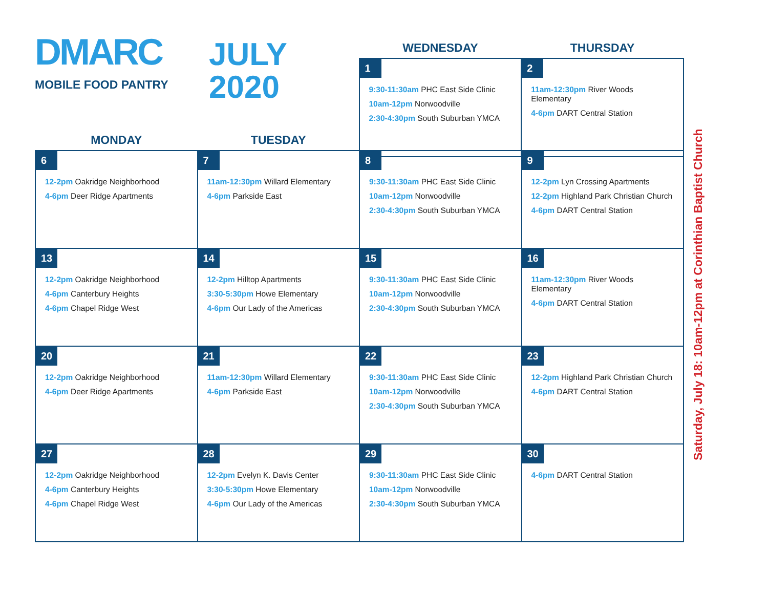| DMARC MOBILE FOOD PANTRY JULY 2020 | WEDNESDAY | THURSDAY |
| | 1 9:30-11:30am PHC East Side Clinic 10am-12pm Norwoodville 2:30-4:30pm South Suburban YMCA | 2 11am-12:30pm River Woods Elementary 4-6pm DART Central Station |
| MONDAY | TUESDAY | | |
| --- | --- | --- | --- |
| 6 12-2pm Oakridge Neighborhood 4-6pm Deer Ridge Apartments | 7 11am-12:30pm Willard Elementary 4-6pm Parkside East | 8 9:30-11:30am PHC East Side Clinic 10am-12pm Norwoodville 2:30-4:30pm South Suburban YMCA | 9 12-2pm Lyn Crossing Apartments 12-2pm Highland Park Christian Church 4-6pm DART Central Station |
| 13 12-2pm Oakridge Neighborhood 4-6pm Canterbury Heights 4-6pm Chapel Ridge West | 14 12-2pm Hilltop Apartments 3:30-5:30pm Howe Elementary 4-6pm Our Lady of the Americas | 15 9:30-11:30am PHC East Side Clinic 10am-12pm Norwoodville 2:30-4:30pm South Suburban YMCA | 16 11am-12:30pm River Woods Elementary 4-6pm DART Central Station |
| 20 12-2pm Oakridge Neighborhood 4-6pm Deer Ridge Apartments | 21 11am-12:30pm Willard Elementary 4-6pm Parkside East | 22 9:30-11:30am PHC East Side Clinic 10am-12pm Norwoodville 2:30-4:30pm South Suburban YMCA | 23 12-2pm Highland Park Christian Church 4-6pm DART Central Station |
| 27 12-2pm Oakridge Neighborhood 4-6pm Canterbury Heights 4-6pm Chapel Ridge West | 28 12-2pm Evelyn K. Davis Center 3:30-5:30pm Howe Elementary 4-6pm Our Lady of the Americas | 29 9:30-11:30am PHC East Side Clinic 10am-12pm Norwoodville 2:30-4:30pm South Suburban YMCA | 30 4-6pm DART Central Station |
Saturday, July 18: 10am-12pm at Corinthian Baptist Church